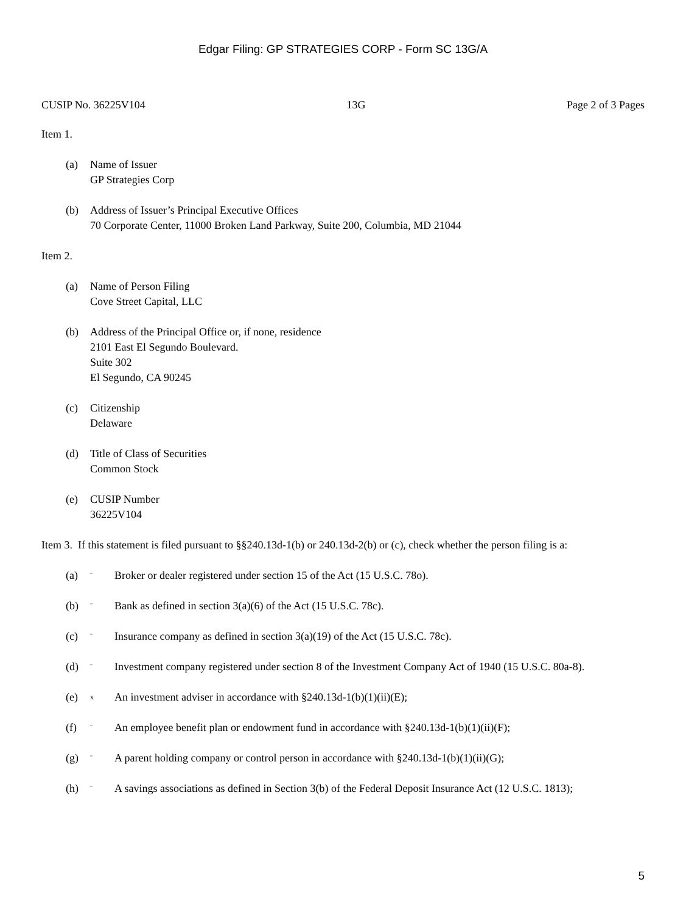Edgar Filing: GP STRATEGIES CORP - Form SC 13G/A
CUSIP No. 36225V104 13G Page 2 of 3 Pages
Item 1.
(a) Name of Issuer
GP Strategies Corp
(b) Address of Issuer’s Principal Executive Offices
70 Corporate Center, 11000 Broken Land Parkway, Suite 200, Columbia, MD 21044
Item 2.
(a) Name of Person Filing
Cove Street Capital, LLC
(b) Address of the Principal Office or, if none, residence
2101 East El Segundo Boulevard.
Suite 302
El Segundo, CA 90245
(c) Citizenship
Delaware
(d) Title of Class of Securities
Common Stock
(e) CUSIP Number
36225V104
Item 3. If this statement is filed pursuant to §§240.13d-1(b) or 240.13d-2(b) or (c), check whether the person filing is a:
(a) ¨
Broker or dealer registered under section 15 of the Act (15 U.S.C. 78o).
(b) ¨
Bank as defined in section 3(a)(6) of the Act (15 U.S.C. 78c).
(c) ¨
Insurance company as defined in section 3(a)(19) of the Act (15 U.S.C. 78c).
(d) ¨
Investment company registered under section 8 of the Investment Company Act of 1940 (15 U.S.C. 80a-8).
(e) x
An investment adviser in accordance with §240.13d-1(b)(1)(ii)(E);
(f) ¨
An employee benefit plan or endowment fund in accordance with §240.13d-1(b)(1)(ii)(F);
(g) ¨
A parent holding company or control person in accordance with §240.13d-1(b)(1)(ii)(G);
(h) ¨
A savings associations as defined in Section 3(b) of the Federal Deposit Insurance Act (12 U.S.C. 1813);
5